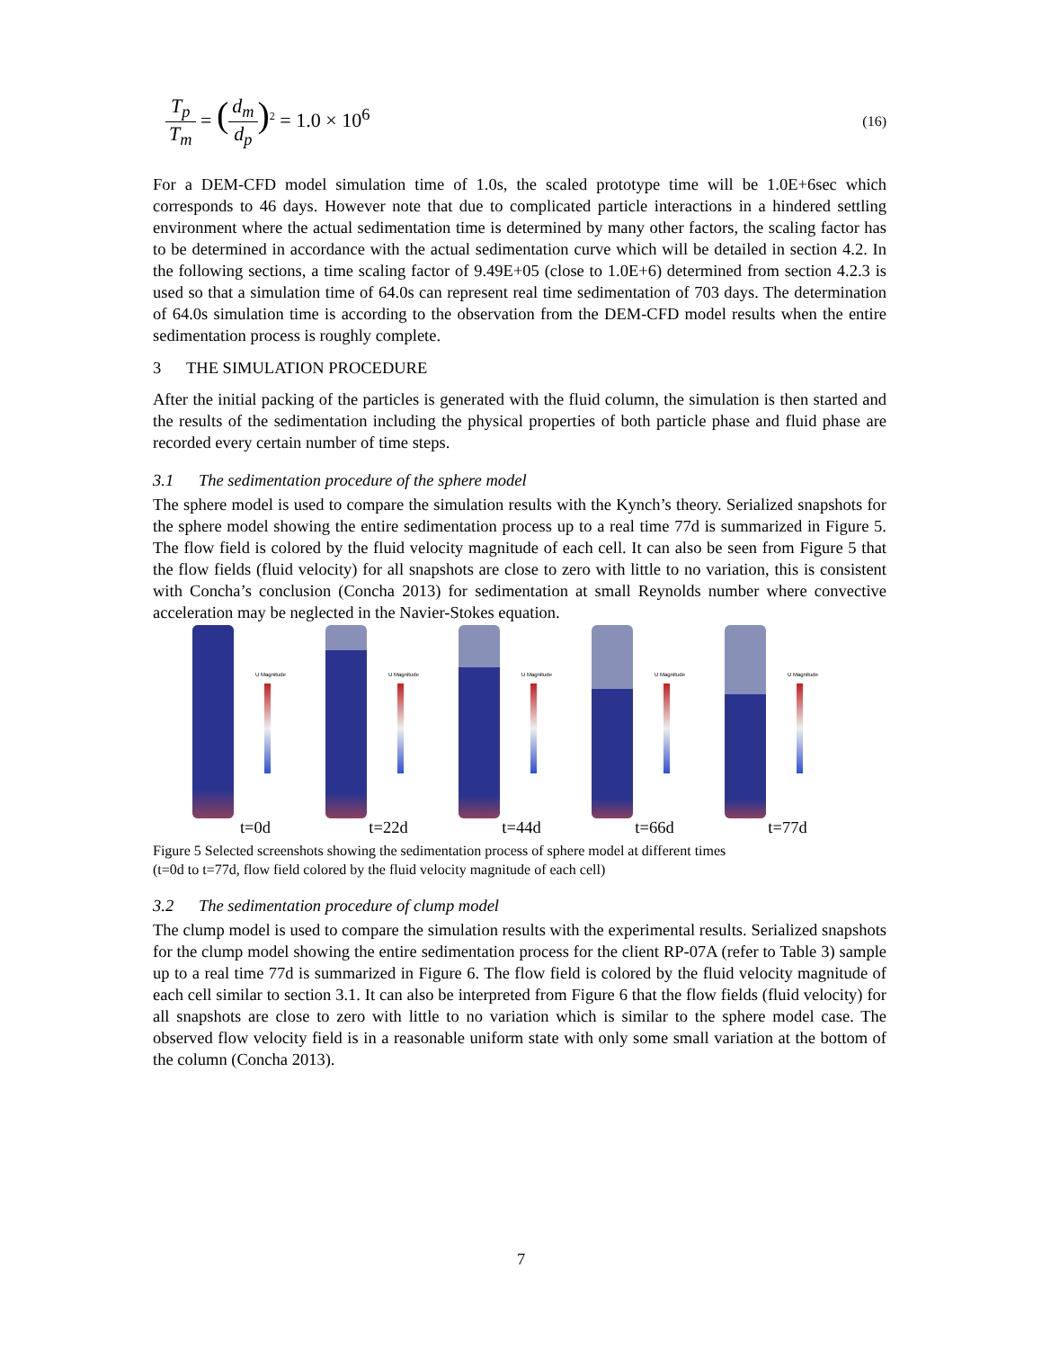T<sub>p</sub> T<sub>m</sub> = (d<sub>m</sub> d<sub>p</sub>)<sup>2</sup> = 1.0 × 10<sup>6</sup>
(16)
For a DEM-CFD model simulation time of 1.0s, the scaled prototype time will be 1.0E+6sec which corresponds to 46 days. However note that due to complicated particle interactions in a hindered settling environment where the actual sedimentation time is determined by many other factors, the scaling factor has to be determined in accordance with the actual sedimentation curve which will be detailed in section 4.2. In the following sections, a time scaling factor of 9.49E+05 (close to 1.0E+6) determined from section 4.2.3 is used so that a simulation time of 64.0s can represent real time sedimentation of 703 days. The determination of 64.0s simulation time is according to the observation from the DEM-CFD model results when the entire sedimentation process is roughly complete.
3 THE SIMULATION PROCEDURE
After the initial packing of the particles is generated with the fluid column, the simulation is then started and the results of the sedimentation including the physical properties of both particle phase and fluid phase are recorded every certain number of time steps.
3.1 The sedimentation procedure of the sphere model
The sphere model is used to compare the simulation results with the Kynch’s theory. Serialized snapshots for the sphere model showing the entire sedimentation process up to a real time 77d is summarized in Figure 5. The flow field is colored by the fluid velocity magnitude of each cell. It can also be seen from Figure 5 that the flow fields (fluid velocity) for all snapshots are close to zero with little to no variation, this is consistent with Concha’s conclusion (Concha 2013) for sedimentation at small Reynolds number where convective acceleration may be neglected in the Navier-Stokes equation.
U Magnitude
t=0d
U Magnitude
t=22d
U Magnitude
t=44d
U Magnitude
t=66d
U Magnitude
t=77d
Figure 5 Selected screenshots showing the sedimentation process of sphere model at different times
(t=0d to t=77d, flow field colored by the fluid velocity magnitude of each cell)
3.2 The sedimentation procedure of clump model
The clump model is used to compare the simulation results with the experimental results. Serialized snapshots for the clump model showing the entire sedimentation process for the client RP-07A (refer to Table 3) sample up to a real time 77d is summarized in Figure 6. The flow field is colored by the fluid velocity magnitude of each cell similar to section 3.1. It can also be interpreted from Figure 6 that the flow fields (fluid velocity) for all snapshots are close to zero with little to no variation which is similar to the sphere model case. The observed flow velocity field is in a reasonable uniform state with only some small variation at the bottom of the column (Concha 2013).
7